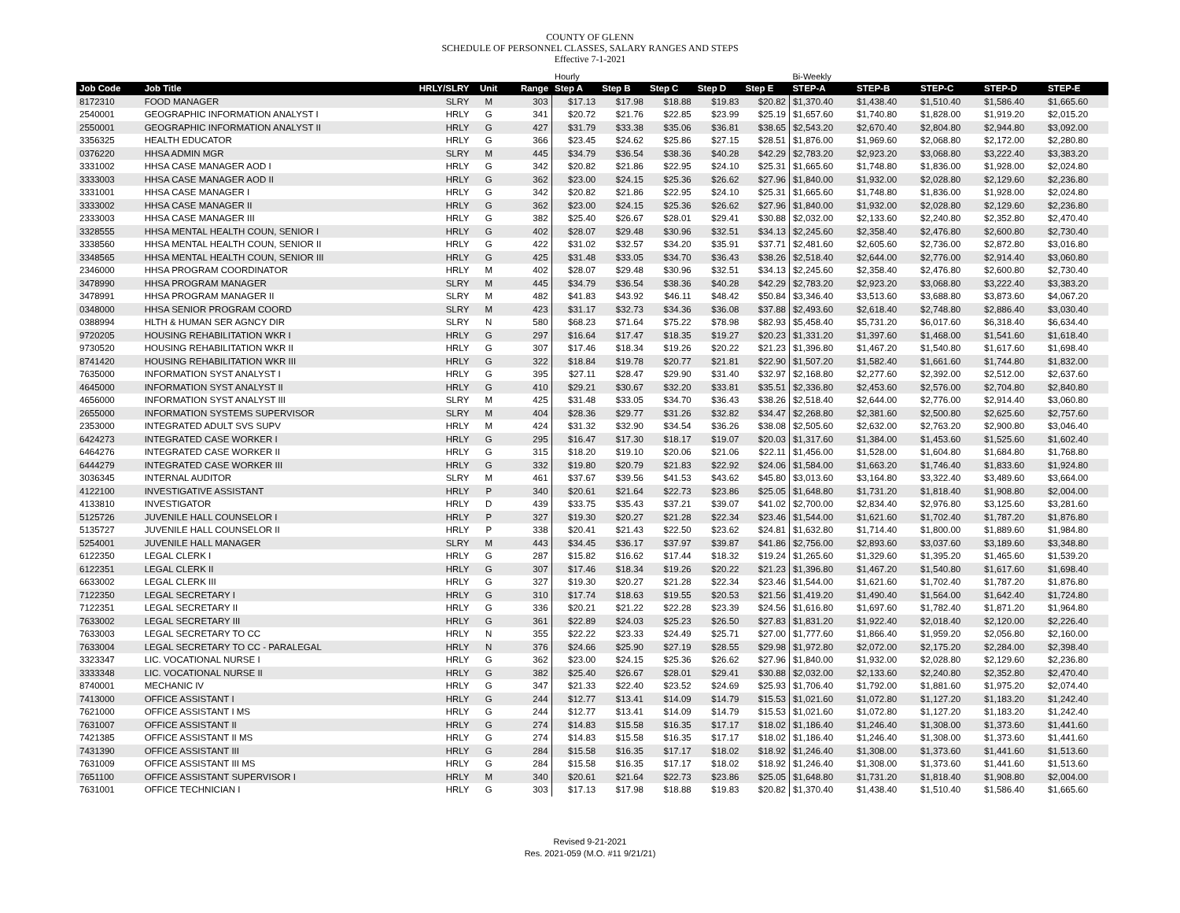COUNTY OF GLENN
SCHEDULE OF PERSONNEL CLASSES, SALARY RANGES AND STEPS
Effective 7-1-2021
| | | | | | Hourly | | | | | Bi-Weekly | | | | |
| Job Code | Job Title | HRLY/SLRY | Unit | Range | Step A | Step B | Step C | Step D | Step E | STEP-A | STEP-B | STEP-C | STEP-D | STEP-E |
| 8172310 | FOOD MANAGER | SLRY | M | 303 | $17.13 | $17.98 | $18.88 | $19.83 | $20.82 | $1,370.40 | $1,438.40 | $1,510.40 | $1,586.40 | $1,665.60 |
| 2540001 | GEOGRAPHIC INFORMATION ANALYST I | HRLY | G | 341 | $20.72 | $21.76 | $22.85 | $23.99 | $25.19 | $1,657.60 | $1,740.80 | $1,828.00 | $1,919.20 | $2,015.20 |
| 2550001 | GEOGRAPHIC INFORMATION ANALYST II | HRLY | G | 427 | $31.79 | $33.38 | $35.06 | $36.81 | $38.65 | $2,543.20 | $2,670.40 | $2,804.80 | $2,944.80 | $3,092.00 |
| 3356325 | HEALTH EDUCATOR | HRLY | G | 366 | $23.45 | $24.62 | $25.86 | $27.15 | $28.51 | $1,876.00 | $1,969.60 | $2,068.80 | $2,172.00 | $2,280.80 |
| 0376220 | HHSA ADMIN MGR | SLRY | M | 445 | $34.79 | $36.54 | $38.36 | $40.28 | $42.29 | $2,783.20 | $2,923.20 | $3,068.80 | $3,222.40 | $3,383.20 |
| 3331002 | HHSA CASE MANAGER AOD I | HRLY | G | 342 | $20.82 | $21.86 | $22.95 | $24.10 | $25.31 | $1,665.60 | $1,748.80 | $1,836.00 | $1,928.00 | $2,024.80 |
| 3333003 | HHSA CASE MANAGER AOD II | HRLY | G | 362 | $23.00 | $24.15 | $25.36 | $26.62 | $27.96 | $1,840.00 | $1,932.00 | $2,028.80 | $2,129.60 | $2,236.80 |
| 3331001 | HHSA CASE MANAGER I | HRLY | G | 342 | $20.82 | $21.86 | $22.95 | $24.10 | $25.31 | $1,665.60 | $1,748.80 | $1,836.00 | $1,928.00 | $2,024.80 |
| 3333002 | HHSA CASE MANAGER II | HRLY | G | 362 | $23.00 | $24.15 | $25.36 | $26.62 | $27.96 | $1,840.00 | $1,932.00 | $2,028.80 | $2,129.60 | $2,236.80 |
| 2333003 | HHSA CASE MANAGER III | HRLY | G | 382 | $25.40 | $26.67 | $28.01 | $29.41 | $30.88 | $2,032.00 | $2,133.60 | $2,240.80 | $2,352.80 | $2,470.40 |
| 3328555 | HHSA MENTAL HEALTH COUN, SENIOR I | HRLY | G | 402 | $28.07 | $29.48 | $30.96 | $32.51 | $34.13 | $2,245.60 | $2,358.40 | $2,476.80 | $2,600.80 | $2,730.40 |
| 3338560 | HHSA MENTAL HEALTH COUN, SENIOR II | HRLY | G | 422 | $31.02 | $32.57 | $34.20 | $35.91 | $37.71 | $2,481.60 | $2,605.60 | $2,736.00 | $2,872.80 | $3,016.80 |
| 3348565 | HHSA MENTAL HEALTH COUN, SENIOR III | HRLY | G | 425 | $31.48 | $33.05 | $34.70 | $36.43 | $38.26 | $2,518.40 | $2,644.00 | $2,776.00 | $2,914.40 | $3,060.80 |
| 2346000 | HHSA PROGRAM COORDINATOR | HRLY | M | 402 | $28.07 | $29.48 | $30.96 | $32.51 | $34.13 | $2,245.60 | $2,358.40 | $2,476.80 | $2,600.80 | $2,730.40 |
| 3478990 | HHSA PROGRAM MANAGER | SLRY | M | 445 | $34.79 | $36.54 | $38.36 | $40.28 | $42.29 | $2,783.20 | $2,923.20 | $3,068.80 | $3,222.40 | $3,383.20 |
| 3478991 | HHSA PROGRAM MANAGER II | SLRY | M | 482 | $41.83 | $43.92 | $46.11 | $48.42 | $50.84 | $3,346.40 | $3,513.60 | $3,688.80 | $3,873.60 | $4,067.20 |
| 0348000 | HHSA SENIOR PROGRAM COORD | SLRY | M | 423 | $31.17 | $32.73 | $34.36 | $36.08 | $37.88 | $2,493.60 | $2,618.40 | $2,748.80 | $2,886.40 | $3,030.40 |
| 0388994 | HLTH & HUMAN SER AGNCY DIR | SLRY | N | 580 | $68.23 | $71.64 | $75.22 | $78.98 | $82.93 | $5,458.40 | $5,731.20 | $6,017.60 | $6,318.40 | $6,634.40 |
| 9720205 | HOUSING REHABILITATION WKR I | HRLY | G | 297 | $16.64 | $17.47 | $18.35 | $19.27 | $20.23 | $1,331.20 | $1,397.60 | $1,468.00 | $1,541.60 | $1,618.40 |
| 9730520 | HOUSING REHABILITATION WKR II | HRLY | G | 307 | $17.46 | $18.34 | $19.26 | $20.22 | $21.23 | $1,396.80 | $1,467.20 | $1,540.80 | $1,617.60 | $1,698.40 |
| 8741420 | HOUSING REHABILITATION WKR III | HRLY | G | 322 | $18.84 | $19.78 | $20.77 | $21.81 | $22.90 | $1,507.20 | $1,582.40 | $1,661.60 | $1,744.80 | $1,832.00 |
| 7635000 | INFORMATION SYST ANALYST I | HRLY | G | 395 | $27.11 | $28.47 | $29.90 | $31.40 | $32.97 | $2,168.80 | $2,277.60 | $2,392.00 | $2,512.00 | $2,637.60 |
| 4645000 | INFORMATION SYST ANALYST II | HRLY | G | 410 | $29.21 | $30.67 | $32.20 | $33.81 | $35.51 | $2,336.80 | $2,453.60 | $2,576.00 | $2,704.80 | $2,840.80 |
| 4656000 | INFORMATION SYST ANALYST III | SLRY | M | 425 | $31.48 | $33.05 | $34.70 | $36.43 | $38.26 | $2,518.40 | $2,644.00 | $2,776.00 | $2,914.40 | $3,060.80 |
| 2655000 | INFORMATION SYSTEMS SUPERVISOR | SLRY | M | 404 | $28.36 | $29.77 | $31.26 | $32.82 | $34.47 | $2,268.80 | $2,381.60 | $2,500.80 | $2,625.60 | $2,757.60 |
| 2353000 | INTEGRATED ADULT SVS SUPV | HRLY | M | 424 | $31.32 | $32.90 | $34.54 | $36.26 | $38.08 | $2,505.60 | $2,632.00 | $2,763.20 | $2,900.80 | $3,046.40 |
| 6424273 | INTEGRATED CASE WORKER I | HRLY | G | 295 | $16.47 | $17.30 | $18.17 | $19.07 | $20.03 | $1,317.60 | $1,384.00 | $1,453.60 | $1,525.60 | $1,602.40 |
| 6464276 | INTEGRATED CASE WORKER II | HRLY | G | 315 | $18.20 | $19.10 | $20.06 | $21.06 | $22.11 | $1,456.00 | $1,528.00 | $1,604.80 | $1,684.80 | $1,768.80 |
| 6444279 | INTEGRATED CASE WORKER III | HRLY | G | 332 | $19.80 | $20.79 | $21.83 | $22.92 | $24.06 | $1,584.00 | $1,663.20 | $1,746.40 | $1,833.60 | $1,924.80 |
| 3036345 | INTERNAL AUDITOR | SLRY | M | 461 | $37.67 | $39.56 | $41.53 | $43.62 | $45.80 | $3,013.60 | $3,164.80 | $3,322.40 | $3,489.60 | $3,664.00 |
| 4122100 | INVESTIGATIVE ASSISTANT | HRLY | P | 340 | $20.61 | $21.64 | $22.73 | $23.86 | $25.05 | $1,648.80 | $1,731.20 | $1,818.40 | $1,908.80 | $2,004.00 |
| 4133810 | INVESTIGATOR | HRLY | D | 439 | $33.75 | $35.43 | $37.21 | $39.07 | $41.02 | $2,700.00 | $2,834.40 | $2,976.80 | $3,125.60 | $3,281.60 |
| 5125726 | JUVENILE HALL COUNSELOR I | HRLY | P | 327 | $19.30 | $20.27 | $21.28 | $22.34 | $23.46 | $1,544.00 | $1,621.60 | $1,702.40 | $1,787.20 | $1,876.80 |
| 5135727 | JUVENILE HALL COUNSELOR II | HRLY | P | 338 | $20.41 | $21.43 | $22.50 | $23.62 | $24.81 | $1,632.80 | $1,714.40 | $1,800.00 | $1,889.60 | $1,984.80 |
| 5254001 | JUVENILE HALL MANAGER | SLRY | M | 443 | $34.45 | $36.17 | $37.97 | $39.87 | $41.86 | $2,756.00 | $2,893.60 | $3,037.60 | $3,189.60 | $3,348.80 |
| 6122350 | LEGAL CLERK I | HRLY | G | 287 | $15.82 | $16.62 | $17.44 | $18.32 | $19.24 | $1,265.60 | $1,329.60 | $1,395.20 | $1,465.60 | $1,539.20 |
| 6122351 | LEGAL CLERK II | HRLY | G | 307 | $17.46 | $18.34 | $19.26 | $20.22 | $21.23 | $1,396.80 | $1,467.20 | $1,540.80 | $1,617.60 | $1,698.40 |
| 6633002 | LEGAL CLERK III | HRLY | G | 327 | $19.30 | $20.27 | $21.28 | $22.34 | $23.46 | $1,544.00 | $1,621.60 | $1,702.40 | $1,787.20 | $1,876.80 |
| 7122350 | LEGAL SECRETARY I | HRLY | G | 310 | $17.74 | $18.63 | $19.55 | $20.53 | $21.56 | $1,419.20 | $1,490.40 | $1,564.00 | $1,642.40 | $1,724.80 |
| 7122351 | LEGAL SECRETARY II | HRLY | G | 336 | $20.21 | $21.22 | $22.28 | $23.39 | $24.56 | $1,616.80 | $1,697.60 | $1,782.40 | $1,871.20 | $1,964.80 |
| 7633002 | LEGAL SECRETARY III | HRLY | G | 361 | $22.89 | $24.03 | $25.23 | $26.50 | $27.83 | $1,831.20 | $1,922.40 | $2,018.40 | $2,120.00 | $2,226.40 |
| 7633003 | LEGAL SECRETARY TO CC | HRLY | N | 355 | $22.22 | $23.33 | $24.49 | $25.71 | $27.00 | $1,777.60 | $1,866.40 | $1,959.20 | $2,056.80 | $2,160.00 |
| 7633004 | LEGAL SECRETARY TO CC - PARALEGAL | HRLY | N | 376 | $24.66 | $25.90 | $27.19 | $28.55 | $29.98 | $1,972.80 | $2,072.00 | $2,175.20 | $2,284.00 | $2,398.40 |
| 3323347 | LIC. VOCATIONAL NURSE I | HRLY | G | 362 | $23.00 | $24.15 | $25.36 | $26.62 | $27.96 | $1,840.00 | $1,932.00 | $2,028.80 | $2,129.60 | $2,236.80 |
| 3333348 | LIC. VOCATIONAL NURSE II | HRLY | G | 382 | $25.40 | $26.67 | $28.01 | $29.41 | $30.88 | $2,032.00 | $2,133.60 | $2,240.80 | $2,352.80 | $2,470.40 |
| 8740001 | MECHANIC IV | HRLY | G | 347 | $21.33 | $22.40 | $23.52 | $24.69 | $25.93 | $1,706.40 | $1,792.00 | $1,881.60 | $1,975.20 | $2,074.40 |
| 7413000 | OFFICE ASSISTANT I | HRLY | G | 244 | $12.77 | $13.41 | $14.09 | $14.79 | $15.53 | $1,021.60 | $1,072.80 | $1,127.20 | $1,183.20 | $1,242.40 |
| 7621000 | OFFICE ASSISTANT I MS | HRLY | G | 244 | $12.77 | $13.41 | $14.09 | $14.79 | $15.53 | $1,021.60 | $1,072.80 | $1,127.20 | $1,183.20 | $1,242.40 |
| 7631007 | OFFICE ASSISTANT II | HRLY | G | 274 | $14.83 | $15.58 | $16.35 | $17.17 | $18.02 | $1,186.40 | $1,246.40 | $1,308.00 | $1,373.60 | $1,441.60 |
| 7421385 | OFFICE ASSISTANT II MS | HRLY | G | 274 | $14.83 | $15.58 | $16.35 | $17.17 | $18.02 | $1,186.40 | $1,246.40 | $1,308.00 | $1,373.60 | $1,441.60 |
| 7431390 | OFFICE ASSISTANT III | HRLY | G | 284 | $15.58 | $16.35 | $17.17 | $18.02 | $18.92 | $1,246.40 | $1,308.00 | $1,373.60 | $1,441.60 | $1,513.60 |
| 7631009 | OFFICE ASSISTANT III MS | HRLY | G | 284 | $15.58 | $16.35 | $17.17 | $18.02 | $18.92 | $1,246.40 | $1,308.00 | $1,373.60 | $1,441.60 | $1,513.60 |
| 7651100 | OFFICE ASSISTANT SUPERVISOR I | HRLY | M | 340 | $20.61 | $21.64 | $22.73 | $23.86 | $25.05 | $1,648.80 | $1,731.20 | $1,818.40 | $1,908.80 | $2,004.00 |
| 7631001 | OFFICE TECHNICIAN I | HRLY | G | 303 | $17.13 | $17.98 | $18.88 | $19.83 | $20.82 | $1,370.40 | $1,438.40 | $1,510.40 | $1,586.40 | $1,665.60 |
Revised 9-21-2021
Res. 2021-059 (M.O. #11 9/21/21)